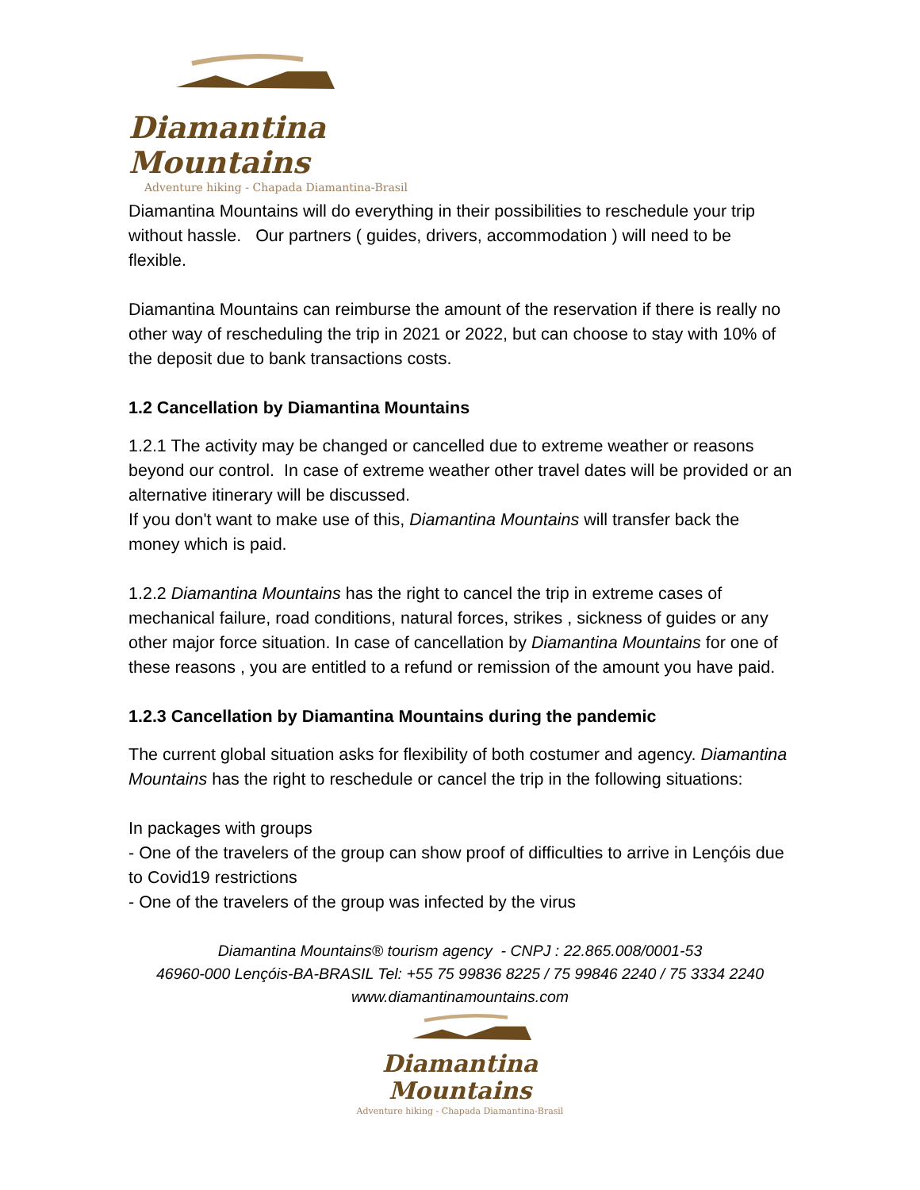Diamantina Mountains
Adventure hiking - Chapada Diamantina-Brasil
Diamantina Mountains will do everything in their possibilities to reschedule your trip without hassle. Our partners ( guides, drivers, accommodation ) will need to be flexible.
Diamantina Mountains can reimburse the amount of the reservation if there is really no other way of rescheduling the trip in 2021 or 2022, but can choose to stay with 10% of the deposit due to bank transactions costs.
1.2 Cancellation by Diamantina Mountains
1.2.1 The activity may be changed or cancelled due to extreme weather or reasons beyond our control. In case of extreme weather other travel dates will be provided or an alternative itinerary will be discussed.
If you don't want to make use of this, Diamantina Mountains will transfer back the money which is paid.
1.2.2 Diamantina Mountains has the right to cancel the trip in extreme cases of mechanical failure, road conditions, natural forces, strikes , sickness of guides or any other major force situation. In case of cancellation by Diamantina Mountains for one of these reasons , you are entitled to a refund or remission of the amount you have paid.
1.2.3 Cancellation by Diamantina Mountains during the pandemic
The current global situation asks for flexibility of both costumer and agency. Diamantina Mountains has the right to reschedule or cancel the trip in the following situations:
In packages with groups
- One of the travelers of the group can show proof of difficulties to arrive in Lençóis due to Covid19 restrictions
- One of the travelers of the group was infected by the virus
Diamantina Mountains® tourism agency - CNPJ : 22.865.008/0001-53
46960-000 Lençóis-BA-BRASIL Tel: +55 75 99836 8225 / 75 99846 2240 / 75 3334 2240
www.diamantinamountains.com
Diamantina Mountains
Adventure hiking - Chapada Diamantina-Brasil